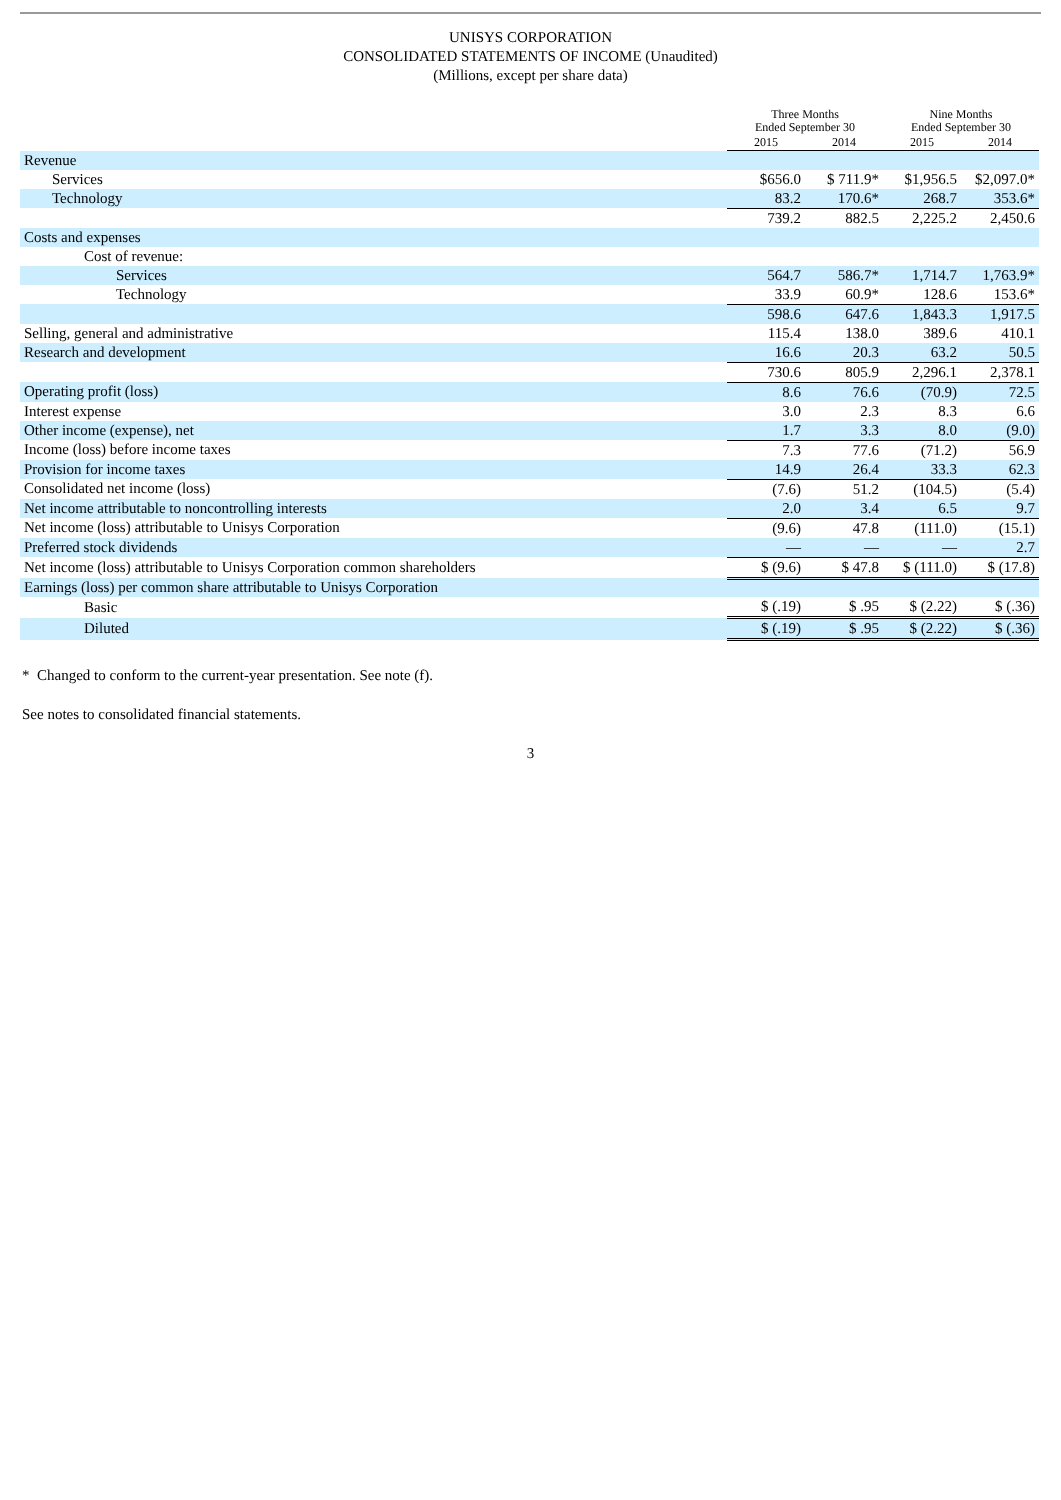UNISYS CORPORATION
CONSOLIDATED STATEMENTS OF INCOME (Unaudited)
(Millions, except per share data)
| | Three Months Ended September 30 | | Nine Months Ended September 30 | |
| --- | --- | --- | --- | --- |
| | 2015 | 2014 | 2015 | 2014 |
| Revenue | | | | |
| Services | $656.0 | $ 711.9* | $1,956.5 | $2,097.0* |
| Technology | 83.2 | 170.6* | 268.7 | 353.6* |
| | 739.2 | 882.5 | 2,225.2 | 2,450.6 |
| Costs and expenses | | | | |
| Cost of revenue: | | | | |
| Services | 564.7 | 586.7* | 1,714.7 | 1,763.9* |
| Technology | 33.9 | 60.9* | 128.6 | 153.6* |
| | 598.6 | 647.6 | 1,843.3 | 1,917.5 |
| Selling, general and administrative | 115.4 | 138.0 | 389.6 | 410.1 |
| Research and development | 16.6 | 20.3 | 63.2 | 50.5 |
| | 730.6 | 805.9 | 2,296.1 | 2,378.1 |
| Operating profit (loss) | 8.6 | 76.6 | (70.9) | 72.5 |
| Interest expense | 3.0 | 2.3 | 8.3 | 6.6 |
| Other income (expense), net | 1.7 | 3.3 | 8.0 | (9.0) |
| Income (loss) before income taxes | 7.3 | 77.6 | (71.2) | 56.9 |
| Provision for income taxes | 14.9 | 26.4 | 33.3 | 62.3 |
| Consolidated net income (loss) | (7.6) | 51.2 | (104.5) | (5.4) |
| Net income attributable to noncontrolling interests | 2.0 | 3.4 | 6.5 | 9.7 |
| Net income (loss) attributable to Unisys Corporation | (9.6) | 47.8 | (111.0) | (15.1) |
| Preferred stock dividends | — | — | — | 2.7 |
| Net income (loss) attributable to Unisys Corporation common shareholders | $ (9.6) | $ 47.8 | $ (111.0) | $ (17.8) |
| Earnings (loss) per common share attributable to Unisys Corporation | | | | |
| Basic | $ (.19) | $ .95 | $ (2.22) | $ (.36) |
| Diluted | $ (.19) | $ .95 | $ (2.22) | $ (.36) |
* Changed to conform to the current-year presentation. See note (f).
See notes to consolidated financial statements.
3